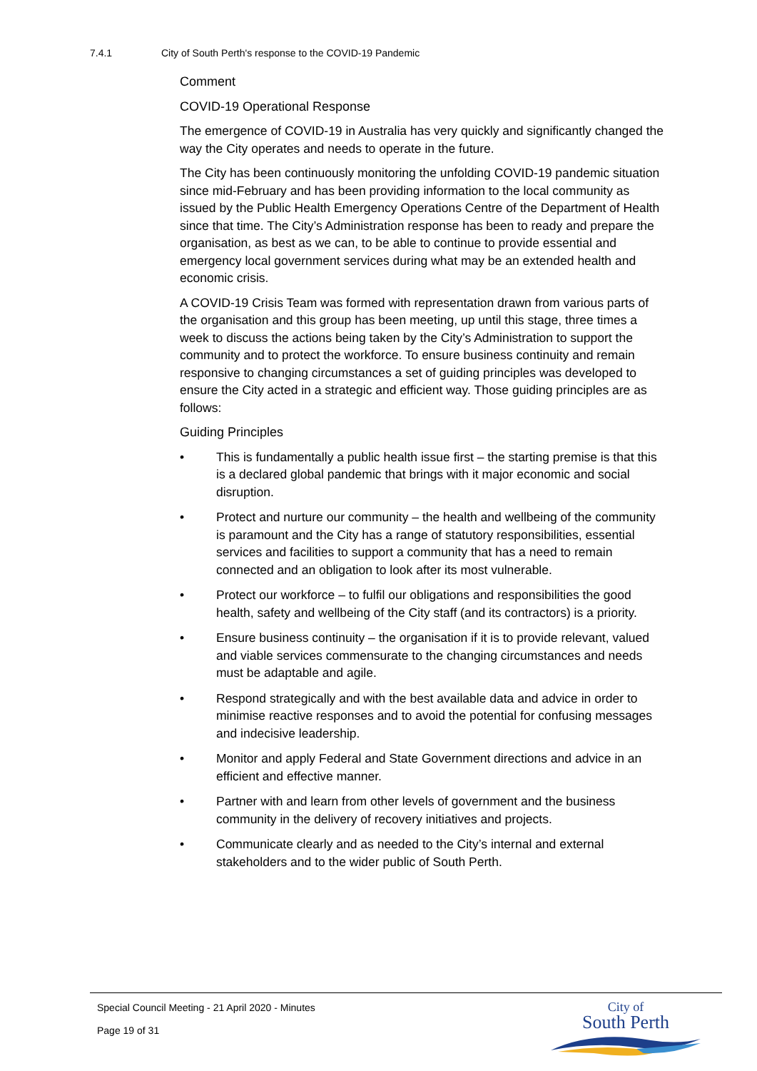7.4.1 City of South Perth's response to the COVID-19 Pandemic
Comment
COVID-19 Operational Response
The emergence of COVID-19 in Australia has very quickly and significantly changed the way the City operates and needs to operate in the future.
The City has been continuously monitoring the unfolding COVID-19 pandemic situation since mid-February and has been providing information to the local community as issued by the Public Health Emergency Operations Centre of the Department of Health since that time. The City’s Administration response has been to ready and prepare the organisation, as best as we can, to be able to continue to provide essential and emergency local government services during what may be an extended health and economic crisis.
A COVID-19 Crisis Team was formed with representation drawn from various parts of the organisation and this group has been meeting, up until this stage, three times a week to discuss the actions being taken by the City’s Administration to support the community and to protect the workforce. To ensure business continuity and remain responsive to changing circumstances a set of guiding principles was developed to ensure the City acted in a strategic and efficient way. Those guiding principles are as follows:
Guiding Principles
• This is fundamentally a public health issue first – the starting premise is that this is a declared global pandemic that brings with it major economic and social disruption.
• Protect and nurture our community – the health and wellbeing of the community is paramount and the City has a range of statutory responsibilities, essential services and facilities to support a community that has a need to remain connected and an obligation to look after its most vulnerable.
• Protect our workforce – to fulfil our obligations and responsibilities the good health, safety and wellbeing of the City staff (and its contractors) is a priority.
• Ensure business continuity – the organisation if it is to provide relevant, valued and viable services commensurate to the changing circumstances and needs must be adaptable and agile.
• Respond strategically and with the best available data and advice in order to minimise reactive responses and to avoid the potential for confusing messages and indecisive leadership.
• Monitor and apply Federal and State Government directions and advice in an efficient and effective manner.
• Partner with and learn from other levels of government and the business community in the delivery of recovery initiatives and projects.
• Communicate clearly and as needed to the City’s internal and external stakeholders and to the wider public of South Perth.
Special Council Meeting - 21 April 2020 - Minutes
Page 19 of 31
City of
South Perth